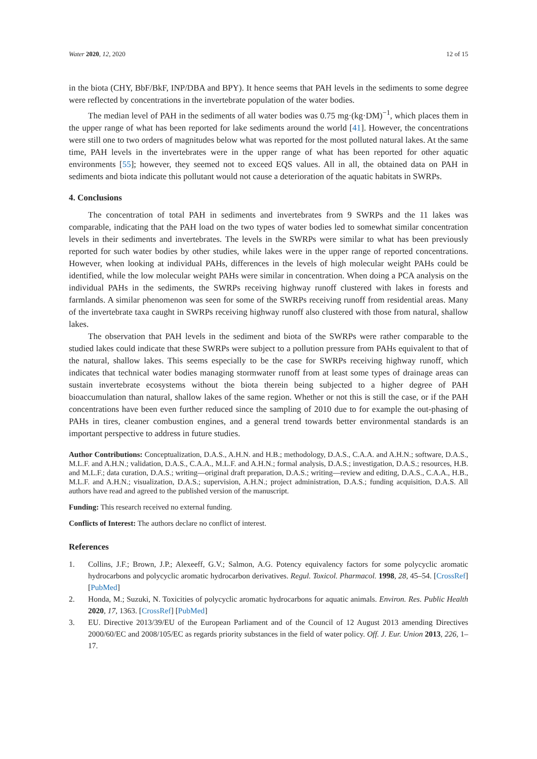Water 2020, 12, 2020 12 of 15
in the biota (CHY, BbF/BkF, INP/DBA and BPY). It hence seems that PAH levels in the sediments to some degree were reflected by concentrations in the invertebrate population of the water bodies.
The median level of PAH in the sediments of all water bodies was 0.75 mg·(kg·DM)<sup>−1</sup>, which places them in the upper range of what has been reported for lake sediments around the world [41]. However, the concentrations were still one to two orders of magnitudes below what was reported for the most polluted natural lakes. At the same time, PAH levels in the invertebrates were in the upper range of what has been reported for other aquatic environments [55]; however, they seemed not to exceed EQS values. All in all, the obtained data on PAH in sediments and biota indicate this pollutant would not cause a deterioration of the aquatic habitats in SWRPs.
4. Conclusions
The concentration of total PAH in sediments and invertebrates from 9 SWRPs and the 11 lakes was comparable, indicating that the PAH load on the two types of water bodies led to somewhat similar concentration levels in their sediments and invertebrates. The levels in the SWRPs were similar to what has been previously reported for such water bodies by other studies, while lakes were in the upper range of reported concentrations. However, when looking at individual PAHs, differences in the levels of high molecular weight PAHs could be identified, while the low molecular weight PAHs were similar in concentration. When doing a PCA analysis on the individual PAHs in the sediments, the SWRPs receiving highway runoff clustered with lakes in forests and farmlands. A similar phenomenon was seen for some of the SWRPs receiving runoff from residential areas. Many of the invertebrate taxa caught in SWRPs receiving highway runoff also clustered with those from natural, shallow lakes.
The observation that PAH levels in the sediment and biota of the SWRPs were rather comparable to the studied lakes could indicate that these SWRPs were subject to a pollution pressure from PAHs equivalent to that of the natural, shallow lakes. This seems especially to be the case for SWRPs receiving highway runoff, which indicates that technical water bodies managing stormwater runoff from at least some types of drainage areas can sustain invertebrate ecosystems without the biota therein being subjected to a higher degree of PAH bioaccumulation than natural, shallow lakes of the same region. Whether or not this is still the case, or if the PAH concentrations have been even further reduced since the sampling of 2010 due to for example the out-phasing of PAHs in tires, cleaner combustion engines, and a general trend towards better environmental standards is an important perspective to address in future studies.
Author Contributions: Conceptualization, D.A.S., A.H.N. and H.B.; methodology, D.A.S., C.A.A. and A.H.N.; software, D.A.S., M.L.F. and A.H.N.; validation, D.A.S., C.A.A., M.L.F. and A.H.N.; formal analysis, D.A.S.; investigation, D.A.S.; resources, H.B. and M.L.F.; data curation, D.A.S.; writing—original draft preparation, D.A.S.; writing—review and editing, D.A.S., C.A.A., H.B., M.L.F. and A.H.N.; visualization, D.A.S.; supervision, A.H.N.; project administration, D.A.S.; funding acquisition, D.A.S. All authors have read and agreed to the published version of the manuscript.
Funding: This research received no external funding.
Conflicts of Interest: The authors declare no conflict of interest.
References
1. Collins, J.F.; Brown, J.P.; Alexeeff, G.V.; Salmon, A.G. Potency equivalency factors for some polycyclic aromatic hydrocarbons and polycyclic aromatic hydrocarbon derivatives. Regul. Toxicol. Pharmacol. 1998, 28, 45–54. [CrossRef] [PubMed]
2. Honda, M.; Suzuki, N. Toxicities of polycyclic aromatic hydrocarbons for aquatic animals. Environ. Res. Public Health 2020, 17, 1363. [CrossRef] [PubMed]
3. EU. Directive 2013/39/EU of the European Parliament and of the Council of 12 August 2013 amending Directives 2000/60/EC and 2008/105/EC as regards priority substances in the field of water policy. Off. J. Eur. Union 2013, 226, 1–17.